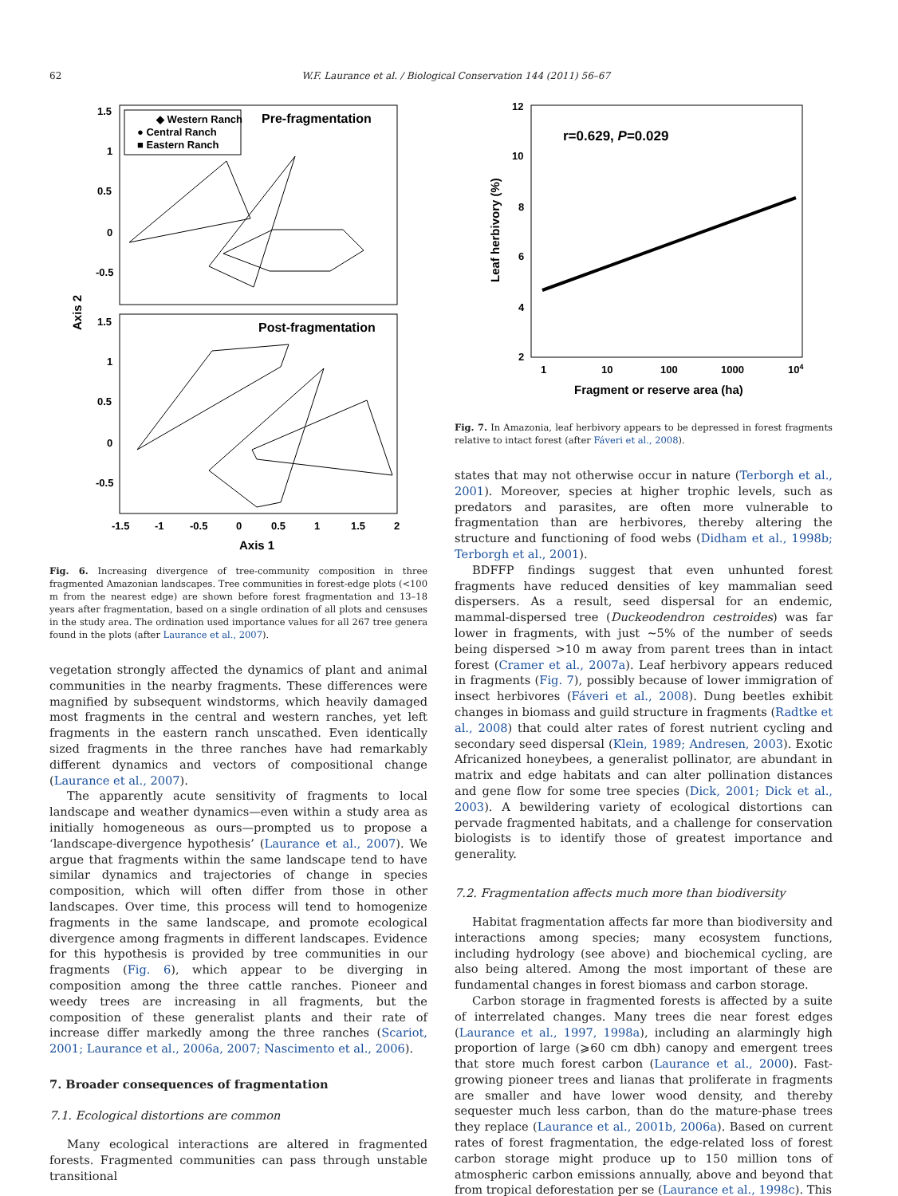62 W.F. Laurance et al. / Biological Conservation 144 (2011) 56–67
1.5
1
0.5
0
-0.5
1.5
1
0.5
0
-0.5
Axis 2
-1.5
-1
-0.5
0
0.5
1
1.5
2
Axis 1
◆ Western Ranch
● Central Ranch
■ Eastern Ranch
Pre-fragmentation
Post-fragmentation
Fig. 6. Increasing divergence of tree-community composition in three fragmented Amazonian landscapes. Tree communities in forest-edge plots (<100 m from the nearest edge) are shown before forest fragmentation and 13–18 years after fragmentation, based on a single ordination of all plots and censuses in the study area. The ordination used importance values for all 267 tree genera found in the plots (after Laurance et al., 2007).
vegetation strongly affected the dynamics of plant and animal communities in the nearby fragments. These differences were magnified by subsequent windstorms, which heavily damaged most fragments in the central and western ranches, yet left fragments in the eastern ranch unscathed. Even identically sized fragments in the three ranches have had remarkably different dynamics and vectors of compositional change (Laurance et al., 2007).
The apparently acute sensitivity of fragments to local landscape and weather dynamics—even within a study area as initially homogeneous as ours—prompted us to propose a ‘landscape-divergence hypothesis’ (Laurance et al., 2007). We argue that fragments within the same landscape tend to have similar dynamics and trajectories of change in species composition, which will often differ from those in other landscapes. Over time, this process will tend to homogenize fragments in the same landscape, and promote ecological divergence among fragments in different landscapes. Evidence for this hypothesis is provided by tree communities in our fragments (Fig. 6), which appear to be diverging in composition among the three cattle ranches. Pioneer and weedy trees are increasing in all fragments, but the composition of these generalist plants and their rate of increase differ markedly among the three ranches (Scariot, 2001; Laurance et al., 2006a, 2007; Nascimento et al., 2006).
7. Broader consequences of fragmentation
7.1. Ecological distortions are common
Many ecological interactions are altered in fragmented forests. Fragmented communities can pass through unstable transitional
12
10
8
6
4
2
Leaf herbivory (%)
r=0.629, P=0.029
1
10
100
1000
104
Fragment or reserve area (ha)
Fig. 7. In Amazonia, leaf herbivory appears to be depressed in forest fragments relative to intact forest (after Fáveri et al., 2008).
states that may not otherwise occur in nature (Terborgh et al., 2001). Moreover, species at higher trophic levels, such as predators and parasites, are often more vulnerable to fragmentation than are herbivores, thereby altering the structure and functioning of food webs (Didham et al., 1998b; Terborgh et al., 2001).
BDFFP findings suggest that even unhunted forest fragments have reduced densities of key mammalian seed dispersers. As a result, seed dispersal for an endemic, mammal-dispersed tree (Duckeodendron cestroides) was far lower in fragments, with just ∼5% of the number of seeds being dispersed >10 m away from parent trees than in intact forest (Cramer et al., 2007a). Leaf herbivory appears reduced in fragments (Fig. 7), possibly because of lower immigration of insect herbivores (Fáveri et al., 2008). Dung beetles exhibit changes in biomass and guild structure in fragments (Radtke et al., 2008) that could alter rates of forest nutrient cycling and secondary seed dispersal (Klein, 1989; Andresen, 2003). Exotic Africanized honeybees, a generalist pollinator, are abundant in matrix and edge habitats and can alter pollination distances and gene flow for some tree species (Dick, 2001; Dick et al., 2003). A bewildering variety of ecological distortions can pervade fragmented habitats, and a challenge for conservation biologists is to identify those of greatest importance and generality.
7.2. Fragmentation affects much more than biodiversity
Habitat fragmentation affects far more than biodiversity and interactions among species; many ecosystem functions, including hydrology (see above) and biochemical cycling, are also being altered. Among the most important of these are fundamental changes in forest biomass and carbon storage.
Carbon storage in fragmented forests is affected by a suite of interrelated changes. Many trees die near forest edges (Laurance et al., 1997, 1998a), including an alarmingly high proportion of large (⩾60 cm dbh) canopy and emergent trees that store much forest carbon (Laurance et al., 2000). Fast-growing pioneer trees and lianas that proliferate in fragments are smaller and have lower wood density, and thereby sequester much less carbon, than do the mature-phase trees they replace (Laurance et al., 2001b, 2006a). Based on current rates of forest fragmentation, the edge-related loss of forest carbon storage might produce up to 150 million tons of atmospheric carbon emissions annually, above and beyond that from tropical deforestation per se (Laurance et al., 1998c). This